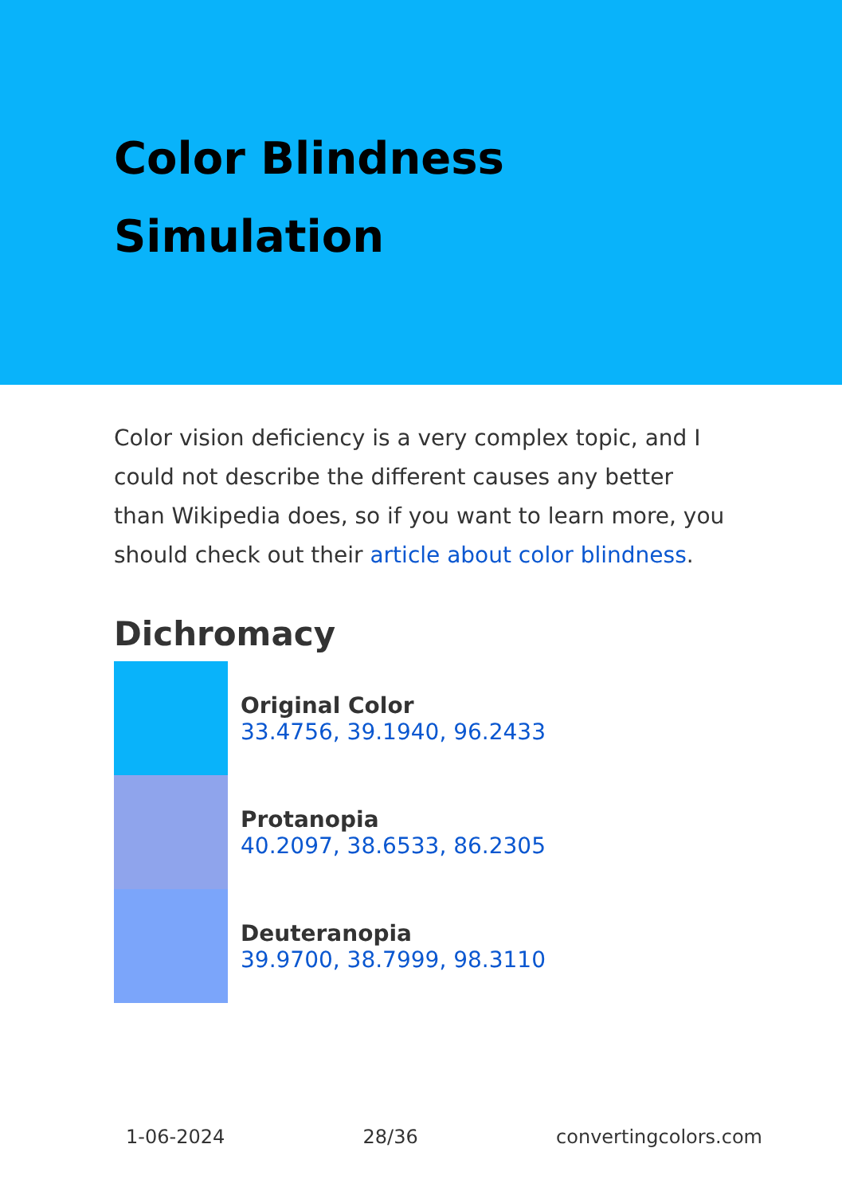Color Blindness
Simulation
Color vision deficiency is a very complex topic, and I could not describe the different causes any better than Wikipedia does, so if you want to learn more, you should check out their article about color blindness.
Dichromacy
Original Color
33.4756, 39.1940, 96.2433
Protanopia
40.2097, 38.6533, 86.2305
Deuteranopia
39.9700, 38.7999, 98.3110
1-06-2024 28/36 convertingcolors.com